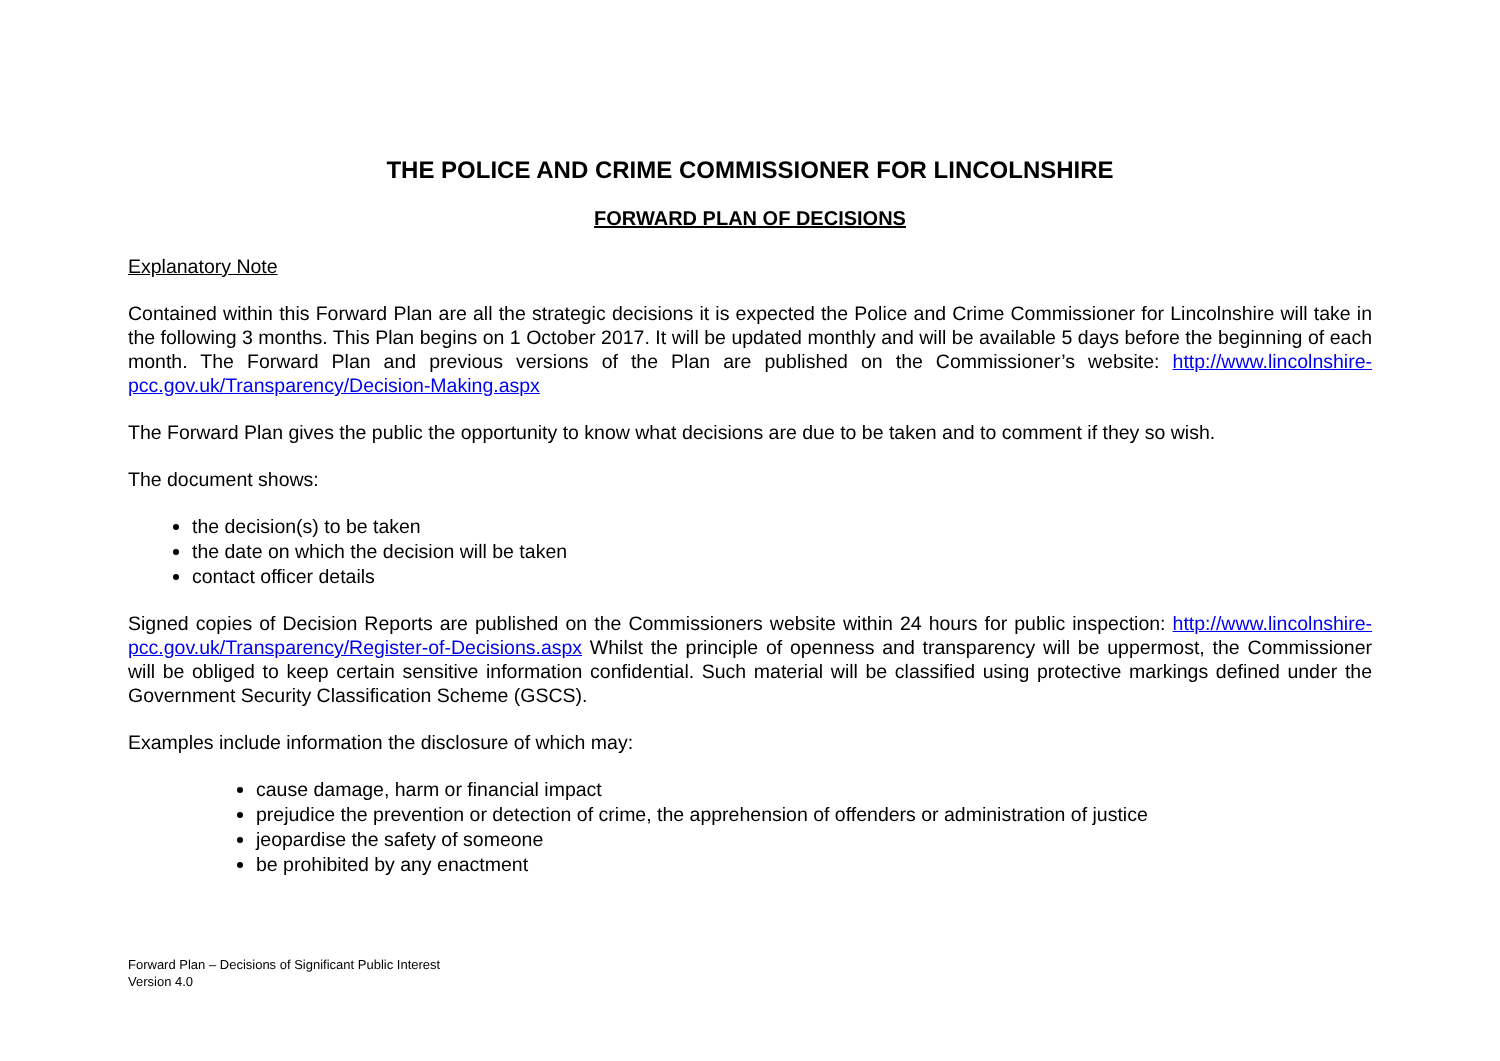THE POLICE AND CRIME COMMISSIONER FOR LINCOLNSHIRE
FORWARD PLAN OF DECISIONS
Explanatory Note
Contained within this Forward Plan are all the strategic decisions it is expected the Police and Crime Commissioner for Lincolnshire will take in the following 3 months. This Plan begins on 1 October 2017. It will be updated monthly and will be available 5 days before the beginning of each month. The Forward Plan and previous versions of the Plan are published on the Commissioner’s website: http://www.lincolnshire-pcc.gov.uk/Transparency/Decision-Making.aspx
The Forward Plan gives the public the opportunity to know what decisions are due to be taken and to comment if they so wish.
The document shows:
the decision(s) to be taken
the date on which the decision will be taken
contact officer details
Signed copies of Decision Reports are published on the Commissioners website within 24 hours for public inspection: http://www.lincolnshire-pcc.gov.uk/Transparency/Register-of-Decisions.aspx Whilst the principle of openness and transparency will be uppermost, the Commissioner will be obliged to keep certain sensitive information confidential. Such material will be classified using protective markings defined under the Government Security Classification Scheme (GSCS).
Examples include information the disclosure of which may:
cause damage, harm or financial impact
prejudice the prevention or detection of crime, the apprehension of offenders or administration of justice
jeopardise the safety of someone
be prohibited by any enactment
Forward Plan – Decisions of Significant Public Interest
Version 4.0